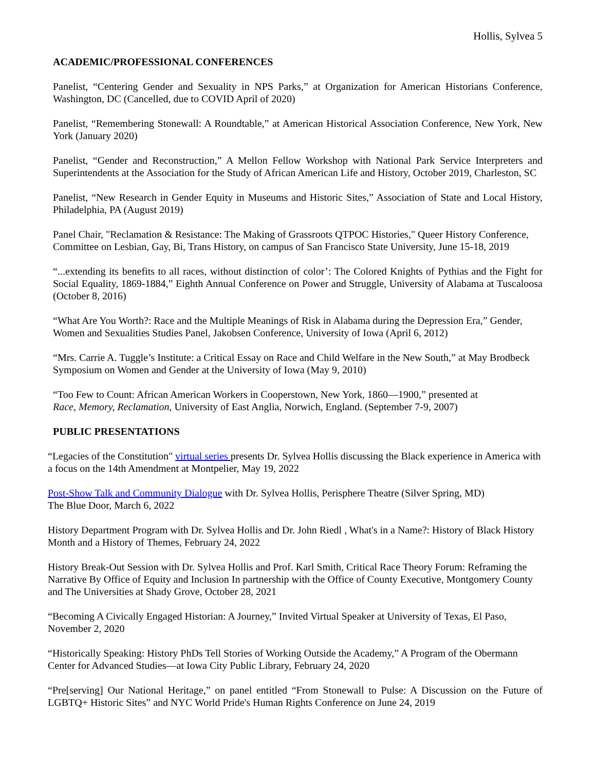Hollis, Sylvea 5
ACADEMIC/PROFESSIONAL CONFERENCES
Panelist, “Centering Gender and Sexuality in NPS Parks,” at Organization for American Historians Conference, Washington, DC (Cancelled, due to COVID April of 2020)
Panelist, “Remembering Stonewall: A Roundtable,” at American Historical Association Conference, New York, New York (January 2020)
Panelist, “Gender and Reconstruction,” A Mellon Fellow Workshop with National Park Service Interpreters and Superintendents at the Association for the Study of African American Life and History, October 2019, Charleston, SC
Panelist, “New Research in Gender Equity in Museums and Historic Sites,” Association of State and Local History, Philadelphia, PA (August 2019)
Panel Chair, "Reclamation & Resistance: The Making of Grassroots QTPOC Histories," Queer History Conference, Committee on Lesbian, Gay, Bi, Trans History, on campus of San Francisco State University, June 15-18, 2019
“...extending its benefits to all races, without distinction of color’: The Colored Knights of Pythias and the Fight for Social Equality, 1869-1884,” Eighth Annual Conference on Power and Struggle, University of Alabama at Tuscaloosa (October 8, 2016)
“What Are You Worth?: Race and the Multiple Meanings of Risk in Alabama during the Depression Era,” Gender, Women and Sexualities Studies Panel, Jakobsen Conference, University of Iowa (April 6, 2012)
“Mrs. Carrie A. Tuggle’s Institute: a Critical Essay on Race and Child Welfare in the New South,” at May Brodbeck Symposium on Women and Gender at the University of Iowa (May 9, 2010)
“Too Few to Count: African American Workers in Cooperstown, New York, 1860—1900,” presented at
Race, Memory, Reclamation, University of East Anglia, Norwich, England. (September 7-9, 2007)
PUBLIC PRESENTATIONS
“Legacies of the Constitution" virtual series presents Dr. Sylvea Hollis discussing the Black experience in America with a focus on the 14th Amendment at Montpelier, May 19, 2022
Post-Show Talk and Community Dialogue with Dr. Sylvea Hollis, Perisphere Theatre (Silver Spring, MD)
The Blue Door, March 6, 2022
History Department Program with Dr. Sylvea Hollis and Dr. John Riedl , What's in a Name?: History of Black History Month and a History of Themes, February 24, 2022
History Break-Out Session with Dr. Sylvea Hollis and Prof. Karl Smith, Critical Race Theory Forum: Reframing the Narrative By Office of Equity and Inclusion In partnership with the Office of County Executive, Montgomery County and The Universities at Shady Grove, October 28, 2021
“Becoming A Civically Engaged Historian: A Journey,” Invited Virtual Speaker at University of Texas, El Paso, November 2, 2020
“Historically Speaking: History PhDs Tell Stories of Working Outside the Academy,” A Program of the Obermann Center for Advanced Studies—at Iowa City Public Library, February 24, 2020
“Pre[serving] Our National Heritage,” on panel entitled “From Stonewall to Pulse: A Discussion on the Future of LGBTQ+ Historic Sites” and NYC World Pride's Human Rights Conference on June 24, 2019